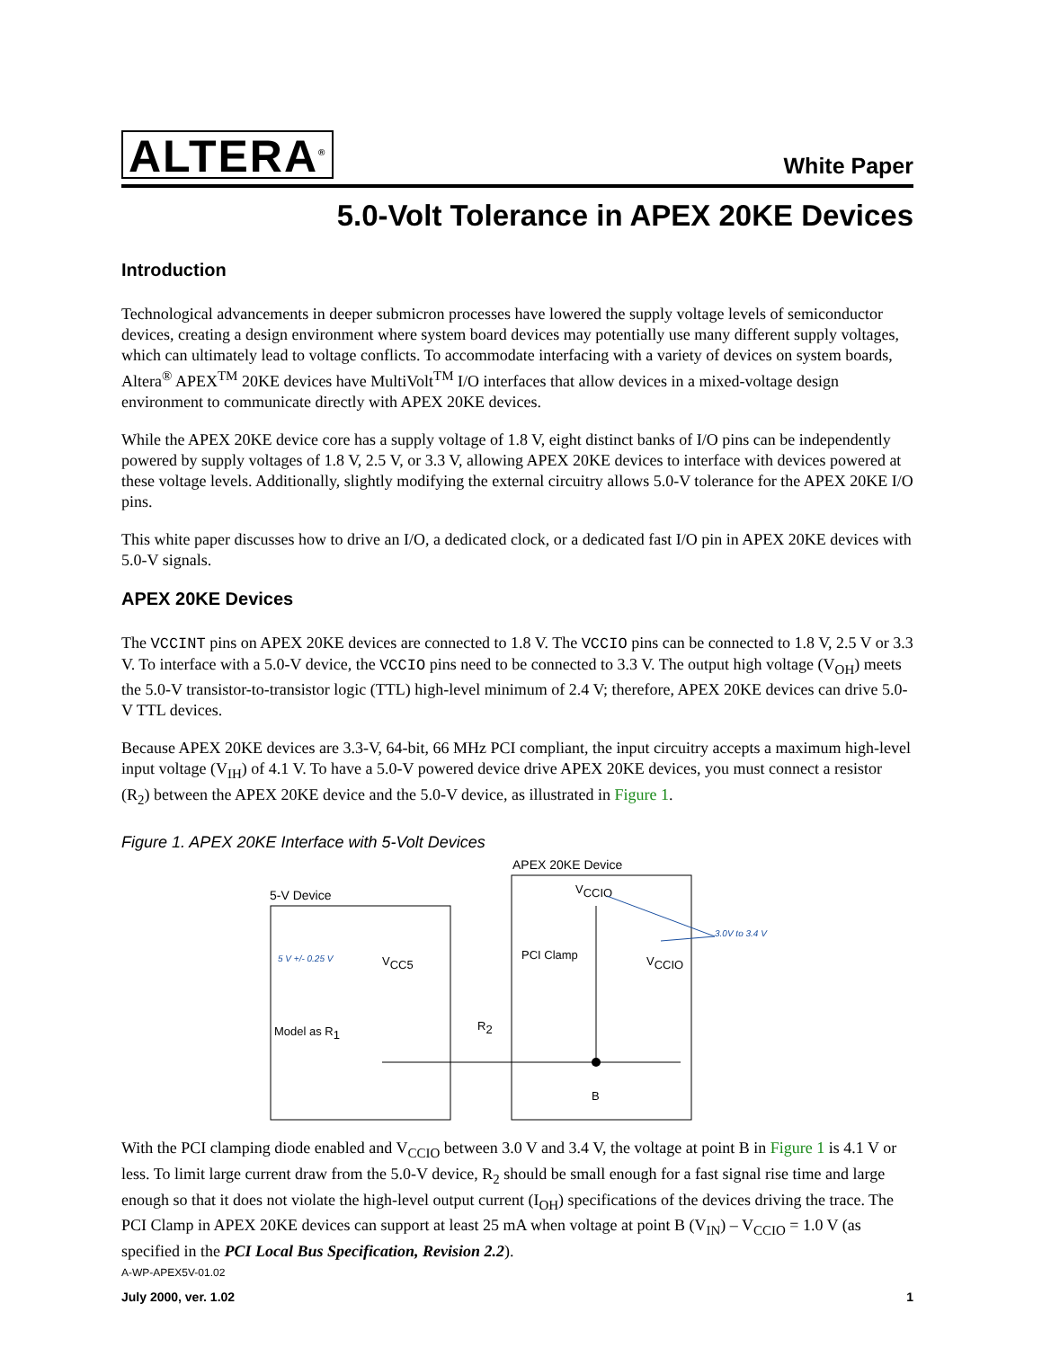ALTERA<sup>®</sup> White Paper
5.0-Volt Tolerance in APEX 20KE Devices
Introduction
Technological advancements in deeper submicron processes have lowered the supply voltage levels of semiconductor devices, creating a design environment where system board devices may potentially use many different supply voltages, which can ultimately lead to voltage conflicts. To accommodate interfacing with a variety of devices on system boards, Altera<sup>®</sup> APEX<sup>TM</sup> 20KE devices have MultiVolt<sup>TM</sup> I/O interfaces that allow devices in a mixed-voltage design environment to communicate directly with APEX 20KE devices.
While the APEX 20KE device core has a supply voltage of 1.8 V, eight distinct banks of I/O pins can be independently powered by supply voltages of 1.8 V, 2.5 V, or 3.3 V, allowing APEX 20KE devices to interface with devices powered at these voltage levels. Additionally, slightly modifying the external circuitry allows 5.0-V tolerance for the APEX 20KE I/O pins.
This white paper discusses how to drive an I/O, a dedicated clock, or a dedicated fast I/O pin in APEX 20KE devices with 5.0-V signals.
APEX 20KE Devices
The VCCINT pins on APEX 20KE devices are connected to 1.8 V. The VCCIO pins can be connected to 1.8 V, 2.5 V or 3.3 V. To interface with a 5.0-V device, the VCCIO pins need to be connected to 3.3 V. The output high voltage (V<sub>OH</sub>) meets the 5.0-V transistor-to-transistor logic (TTL) high-level minimum of 2.4 V; therefore, APEX 20KE devices can drive 5.0-V TTL devices.
Because APEX 20KE devices are 3.3-V, 64-bit, 66 MHz PCI compliant, the input circuitry accepts a maximum high-level input voltage (V<sub>IH</sub>) of 4.1 V. To have a 5.0-V powered device drive APEX 20KE devices, you must connect a resistor (R<sub>2</sub>) between the APEX 20KE device and the 5.0-V device, as illustrated in Figure 1.
Figure 1. APEX 20KE Interface with 5-Volt Devices
APEX 20KE Device
5-V Device
5 V +/- 0.25 V
VCC5
Model as R1
R2
VCCIO
PCI Clamp
VCCIO
3.0V to 3.4 V
B
With the PCI clamping diode enabled and V<sub>CCIO</sub> between 3.0 V and 3.4 V, the voltage at point B in Figure 1 is 4.1 V or less. To limit large current draw from the 5.0-V device, R<sub>2</sub> should be small enough for a fast signal rise time and large enough so that it does not violate the high-level output current (I<sub>OH</sub>) specifications of the devices driving the trace. The PCI Clamp in APEX 20KE devices can support at least 25 mA when voltage at point B (V<sub>IN</sub>) – V<sub>CCIO</sub> = 1.0 V (as specified in the PCI Local Bus Specification, Revision 2.2).
A-WP-APEX5V-01.02
July 2000, ver. 1.02 1